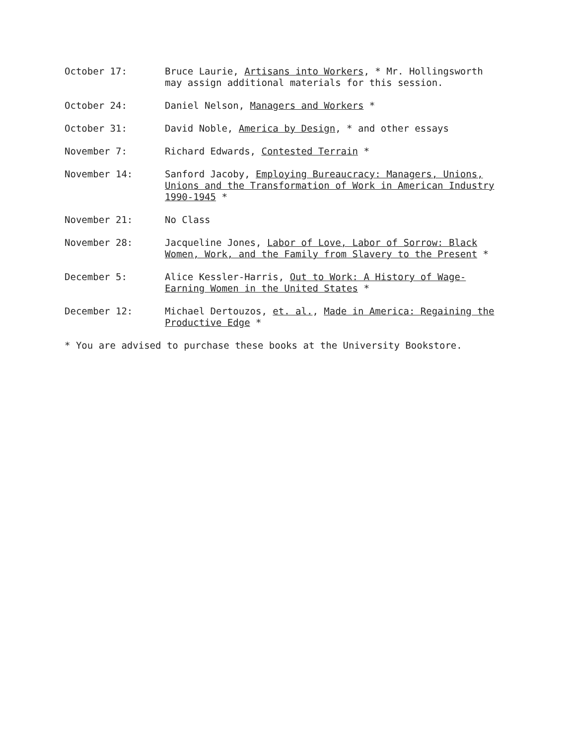October 17: Bruce Laurie, Artisans into Workers, * Mr. Hollingsworth may assign additional materials for this session.
October 24: Daniel Nelson, Managers and Workers *
October 31: David Noble, America by Design, * and other essays
November 7: Richard Edwards, Contested Terrain *
November 14: Sanford Jacoby, Employing Bureaucracy: Managers, Unions, Unions and the Transformation of Work in American Industry 1990-1945 *
November 21: No Class
November 28: Jacqueline Jones, Labor of Love, Labor of Sorrow: Black Women, Work, and the Family from Slavery to the Present *
December 5: Alice Kessler-Harris, Out to Work: A History of Wage-Earning Women in the United States *
December 12: Michael Dertouzos, et. al., Made in America: Regaining the Productive Edge *
* You are advised to purchase these books at the University Bookstore.